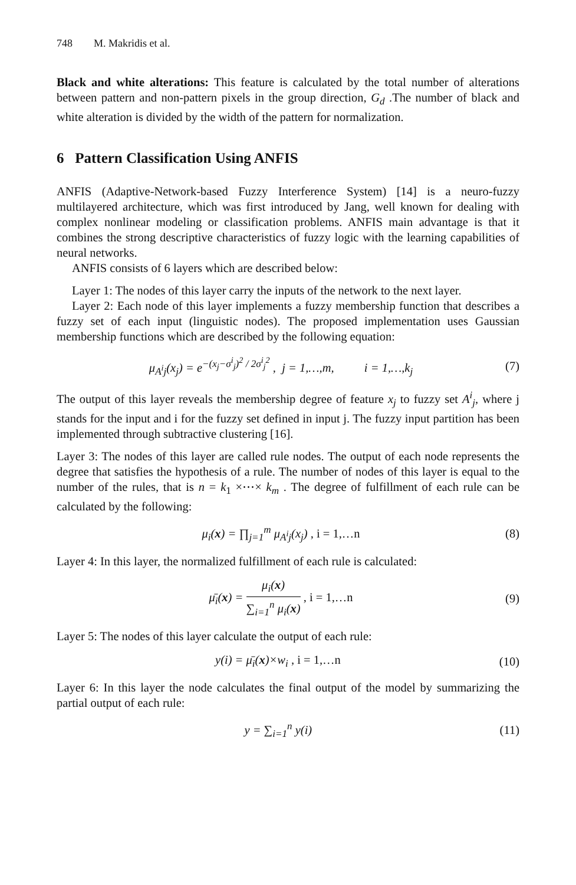748 M. Makridis et al.
Black and white alterations: This feature is calculated by the total number of alterations between pattern and non-pattern pixels in the group direction, G<sub>d</sub> .The number of black and white alteration is divided by the width of the pattern for normalization.
6 Pattern Classification Using ANFIS
ANFIS (Adaptive-Network-based Fuzzy Interference System) [14] is a neuro-fuzzy multilayered architecture, which was first introduced by Jang, well known for dealing with complex nonlinear modeling or classification problems. ANFIS main advantage is that it combines the strong descriptive characteristics of fuzzy logic with the learning capabilities of neural networks.
ANFIS consists of 6 layers which are described below:
Layer 1: The nodes of this layer carry the inputs of the network to the next layer.
Layer 2: Each node of this layer implements a fuzzy membership function that describes a fuzzy set of each input (linguistic nodes). The proposed implementation uses Gaussian membership functions which are described by the following equation:
μ<sub>A<sup>i</sup>j</sub>(x<sub>j</sub>) = e<sup>−(x<sub>j</sub>−σ<sup>i</sup><sub>j</sub>)<sup>2</sup> / 2σ<sup>i</sup><sub>j</sub><sup>2</sup></sup> , j = 1,…,m, i = 1,…,k<sub>j</sub>
(7)
The output of this layer reveals the membership degree of feature x<sub>j</sub> to fuzzy set A<sup>i</sup><sub>j</sub>, where j stands for the input and i for the fuzzy set defined in input j. The fuzzy input partition has been implemented through subtractive clustering [16].
Layer 3: The nodes of this layer are called rule nodes. The output of each node represents the degree that satisfies the hypothesis of a rule. The number of nodes of this layer is equal to the number of the rules, that is n = k<sub>1</sub> ×⋯× k<sub>m</sub> . The degree of fulfillment of each rule can be calculated by the following:
μ<sub>i</sub>(x) = ∏<sub>j=1</sub><sup>m</sup> μ<sub>A<sup>i</sup>j</sub>(x<sub>j</sub>) , i = 1,…n
(8)
Layer 4: In this layer, the normalized fulfillment of each rule is calculated:
μ̄<sub>i</sub>(x) = μ<sub>i</sub>(x) ∑<sub>i=1</sub><sup>n</sup> μ<sub>i</sub>(x) , i = 1,…n
(9)
Layer 5: The nodes of this layer calculate the output of each rule:
y(i) = μ̄<sub>i</sub>(x)×w<sub>i</sub> , i = 1,…n (10)
Layer 6: In this layer the node calculates the final output of the model by summarizing the partial output of each rule:
y = ∑<sub>i=1</sub><sup>n</sup> y(i) (11)